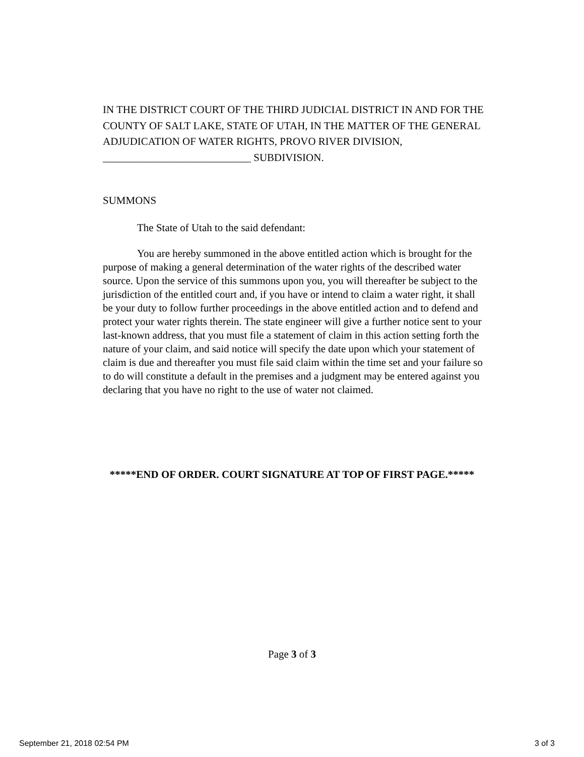IN THE DISTRICT COURT OF THE THIRD JUDICIAL DISTRICT IN AND FOR THE COUNTY OF SALT LAKE, STATE OF UTAH, IN THE MATTER OF THE GENERAL ADJUDICATION OF WATER RIGHTS, PROVO RIVER DIVISION, ____________________________ SUBDIVISION.
SUMMONS
The State of Utah to the said defendant:
You are hereby summoned in the above entitled action which is brought for the purpose of making a general determination of the water rights of the described water source. Upon the service of this summons upon you, you will thereafter be subject to the jurisdiction of the entitled court and, if you have or intend to claim a water right, it shall be your duty to follow further proceedings in the above entitled action and to defend and protect your water rights therein. The state engineer will give a further notice sent to your last-known address, that you must file a statement of claim in this action setting forth the nature of your claim, and said notice will specify the date upon which your statement of claim is due and thereafter you must file said claim within the time set and your failure so to do will constitute a default in the premises and a judgment may be entered against you declaring that you have no right to the use of water not claimed.
*****END OF ORDER. COURT SIGNATURE AT TOP OF FIRST PAGE.*****
Page 3 of 3
September 21, 2018 02:54 PM 3 of 3